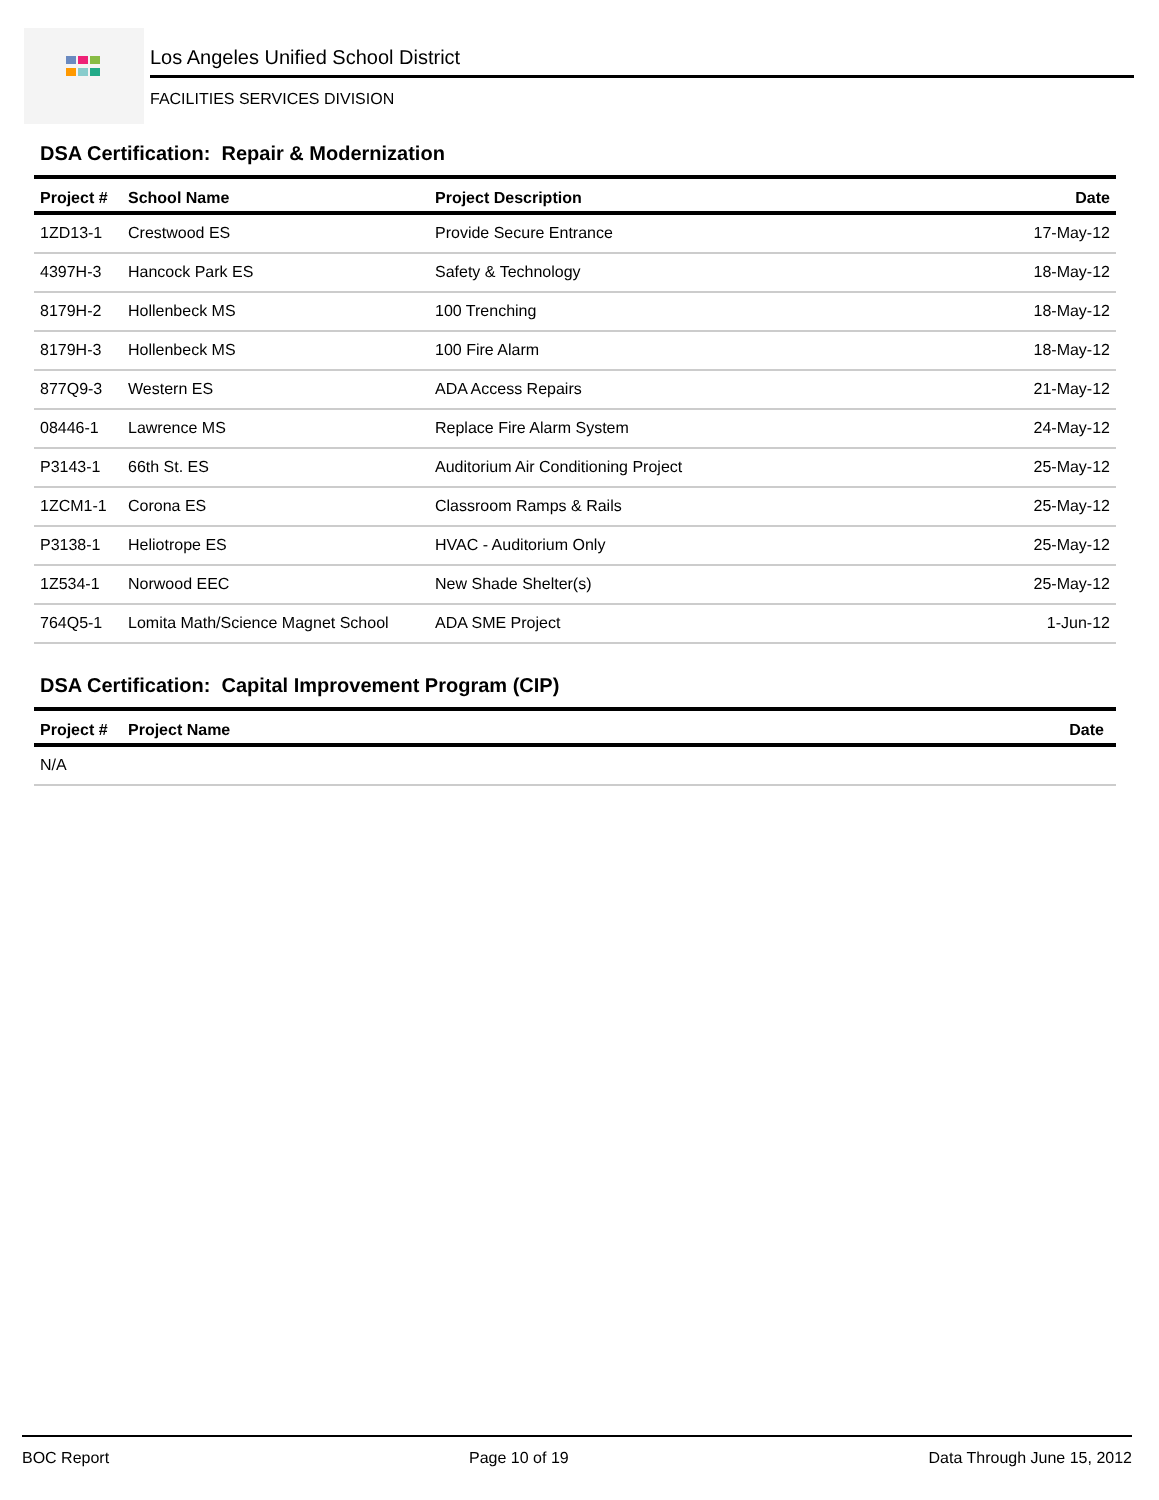Los Angeles Unified School District
FACILITIES SERVICES DIVISION
DSA Certification: Repair & Modernization
| Project # | School Name | Project Description | Date |
| --- | --- | --- | --- |
| 1ZD13-1 | Crestwood ES | Provide Secure Entrance | 17-May-12 |
| 4397H-3 | Hancock Park ES | Safety & Technology | 18-May-12 |
| 8179H-2 | Hollenbeck MS | 100 Trenching | 18-May-12 |
| 8179H-3 | Hollenbeck MS | 100 Fire Alarm | 18-May-12 |
| 877Q9-3 | Western ES | ADA Access Repairs | 21-May-12 |
| 08446-1 | Lawrence MS | Replace Fire Alarm System | 24-May-12 |
| P3143-1 | 66th St. ES | Auditorium Air Conditioning Project | 25-May-12 |
| 1ZCM1-1 | Corona ES | Classroom Ramps & Rails | 25-May-12 |
| P3138-1 | Heliotrope ES | HVAC - Auditorium Only | 25-May-12 |
| 1Z534-1 | Norwood EEC | New Shade Shelter(s) | 25-May-12 |
| 764Q5-1 | Lomita Math/Science Magnet School | ADA SME Project | 1-Jun-12 |
DSA Certification: Capital Improvement Program (CIP)
| Project # | Project Name | Date |
| --- | --- | --- |
| N/A | | |
BOC Report Page 10 of 19 Data Through June 15, 2012